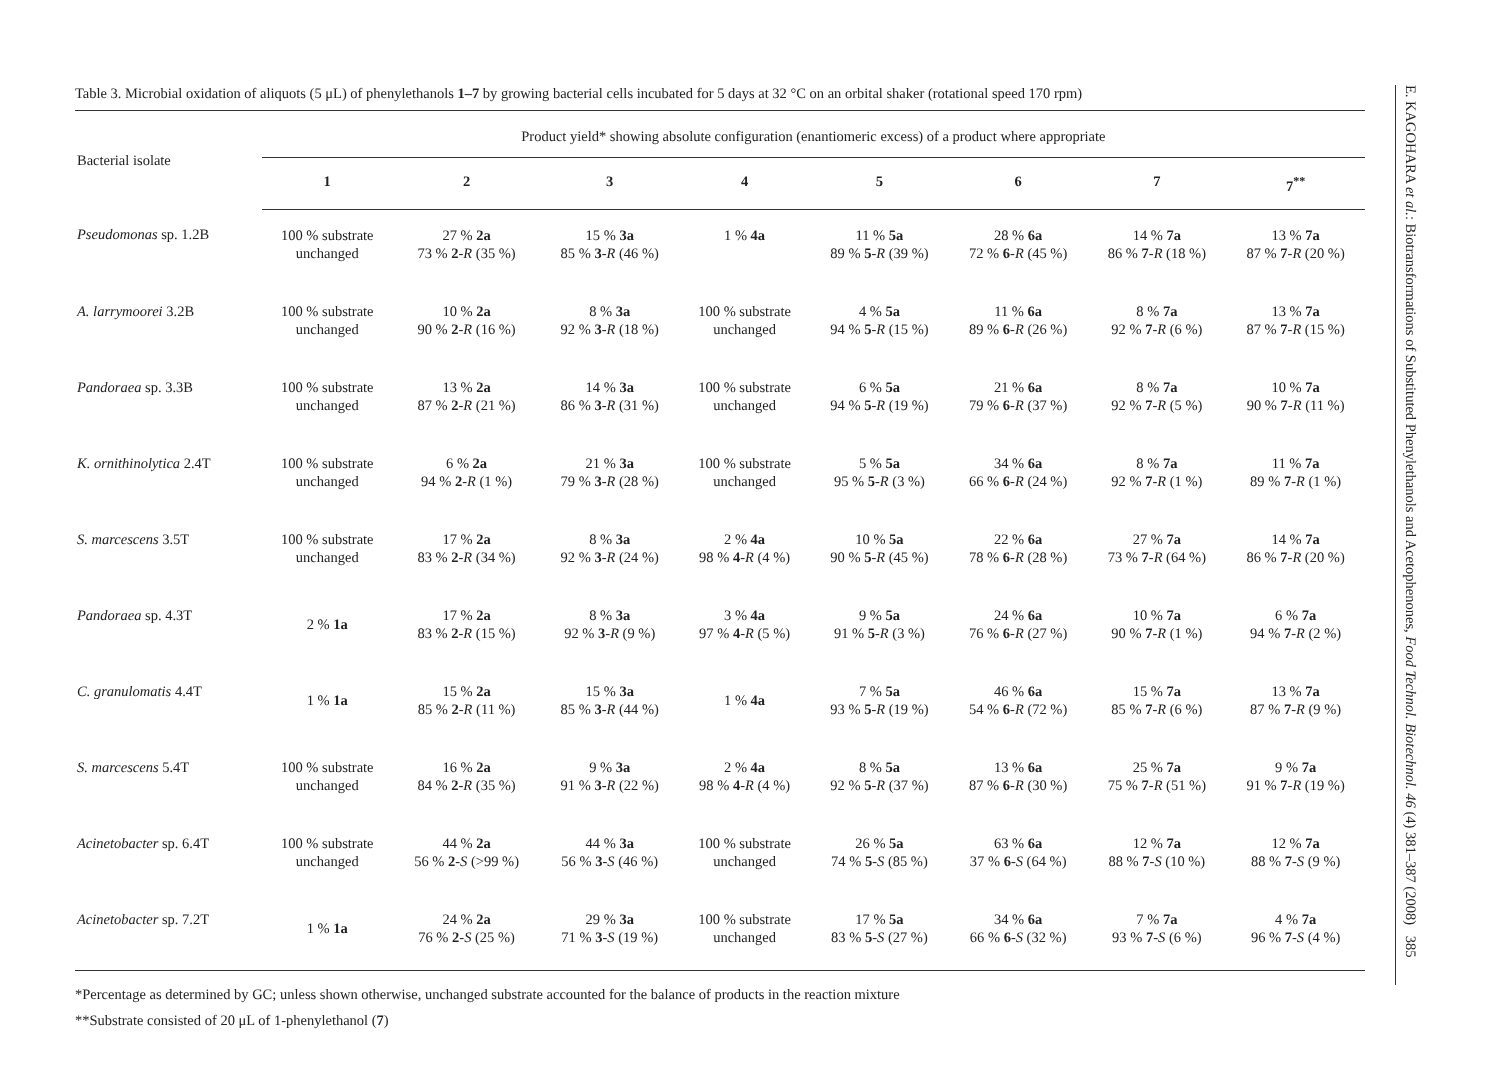Table 3. Microbial oxidation of aliquots (5 μL) of phenylethanols 1–7 by growing bacterial cells incubated for 5 days at 32 °C on an orbital shaker (rotational speed 170 rpm)
| Bacterial isolate | Product yield* showing absolute configuration (enantiomeric excess) of a product where appropriate | | | | | | | |
| --- | --- | --- | --- | --- | --- | --- | --- | --- |
| | 1 | 2 | 3 | 4 | 5 | 6 | 7 | 7<sup>**</sup> |
| Pseudomonas sp. 1.2B | 100 % substrate unchanged | 27 % 2a 73 % 2 - R (35 %) | 15 % 3a 85 % 3 - R (46 %) | 1 % 4a | 11 % 5a 89 % 5 - R (39 %) | 28 % 6a 72 % 6 - R (45 %) | 14 % 7a 86 % 7 - R (18 %) | 13 % 7a 87 % 7 - R (20 %) |
| A. larrymoorei 3.2B | 100 % substrate unchanged | 10 % 2a 90 % 2 - R (16 %) | 8 % 3a 92 % 3 - R (18 %) | 100 % substrate unchanged | 4 % 5a 94 % 5 - R (15 %) | 11 % 6a 89 % 6 - R (26 %) | 8 % 7a 92 % 7 - R (6 %) | 13 % 7a 87 % 7 - R (15 %) |
| Pandoraea sp. 3.3B | 100 % substrate unchanged | 13 % 2a 87 % 2 - R (21 %) | 14 % 3a 86 % 3 - R (31 %) | 100 % substrate unchanged | 6 % 5a 94 % 5 - R (19 %) | 21 % 6a 79 % 6 - R (37 %) | 8 % 7a 92 % 7 - R (5 %) | 10 % 7a 90 % 7 - R (11 %) |
| K. ornithinolytica 2.4T | 100 % substrate unchanged | 6 % 2a 94 % 2 - R (1 %) | 21 % 3a 79 % 3 - R (28 %) | 100 % substrate unchanged | 5 % 5a 95 % 5 - R (3 %) | 34 % 6a 66 % 6 - R (24 %) | 8 % 7a 92 % 7 - R (1 %) | 11 % 7a 89 % 7 - R (1 %) |
| S. marcescens 3.5T | 100 % substrate unchanged | 17 % 2a 83 % 2 - R (34 %) | 8 % 3a 92 % 3 - R (24 %) | 2 % 4a 98 % 4 - R (4 %) | 10 % 5a 90 % 5 - R (45 %) | 22 % 6a 78 % 6 - R (28 %) | 27 % 7a 73 % 7 - R (64 %) | 14 % 7a 86 % 7 - R (20 %) |
| Pandoraea sp. 4.3T | 2 % 1a | 17 % 2a 83 % 2 - R (15 %) | 8 % 3a 92 % 3 - R (9 %) | 3 % 4a 97 % 4 - R (5 %) | 9 % 5a 91 % 5 - R (3 %) | 24 % 6a 76 % 6 - R (27 %) | 10 % 7a 90 % 7 - R (1 %) | 6 % 7a 94 % 7 - R (2 %) |
| C. granulomatis 4.4T | 1 % 1a | 15 % 2a 85 % 2 - R (11 %) | 15 % 3a 85 % 3 - R (44 %) | 1 % 4a | 7 % 5a 93 % 5 - R (19 %) | 46 % 6a 54 % 6 - R (72 %) | 15 % 7a 85 % 7 - R (6 %) | 13 % 7a 87 % 7 - R (9 %) |
| S. marcescens 5.4T | 100 % substrate unchanged | 16 % 2a 84 % 2 - R (35 %) | 9 % 3a 91 % 3 - R (22 %) | 2 % 4a 98 % 4 - R (4 %) | 8 % 5a 92 % 5 - R (37 %) | 13 % 6a 87 % 6 - R (30 %) | 25 % 7a 75 % 7 - R (51 %) | 9 % 7a 91 % 7 - R (19 %) |
| Acinetobacter sp. 6.4T | 100 % substrate unchanged | 44 % 2a 56 % 2 - S (>99 %) | 44 % 3a 56 % 3 - S (46 %) | 100 % substrate unchanged | 26 % 5a 74 % 5 - S (85 %) | 63 % 6a 37 % 6 - S (64 %) | 12 % 7a 88 % 7 - S (10 %) | 12 % 7a 88 % 7 - S (9 %) |
| Acinetobacter sp. 7.2T | 1 % 1a | 24 % 2a 76 % 2 - S (25 %) | 29 % 3a 71 % 3 - S (19 %) | 100 % substrate unchanged | 17 % 5a 83 % 5 - S (27 %) | 34 % 6a 66 % 6 - S (32 %) | 7 % 7a 93 % 7 - S (6 %) | 4 % 7a 96 % 7 - S (4 %) |
*Percentage as determined by GC; unless shown otherwise, unchanged substrate accounted for the balance of products in the reaction mixture
**Substrate consisted of 20 μL of 1-phenylethanol (7)
E. KAGOHARA et al.: Biotransformations of Substituted Phenylethanols and Acetophenones, Food Technol. Biotechnol. 46 (4) 381–387 (2008) 385